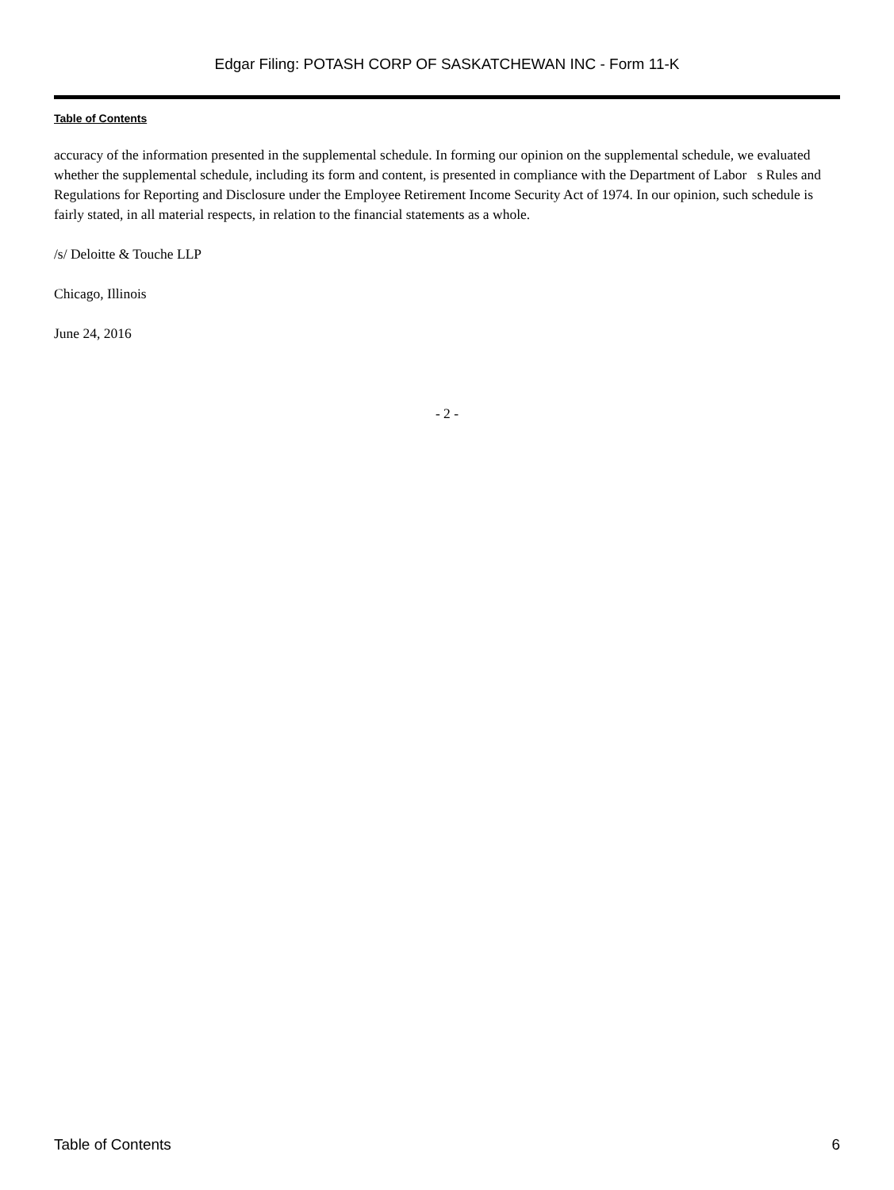Edgar Filing: POTASH CORP OF SASKATCHEWAN INC - Form 11-K
Table of Contents
accuracy of the information presented in the supplemental schedule. In forming our opinion on the supplemental schedule, we evaluated whether the supplemental schedule, including its form and content, is presented in compliance with the Department of Labor s Rules and Regulations for Reporting and Disclosure under the Employee Retirement Income Security Act of 1974. In our opinion, such schedule is fairly stated, in all material respects, in relation to the financial statements as a whole.
/s/ Deloitte & Touche LLP
Chicago, Illinois
June 24, 2016
- 2 -
Table of Contents 6